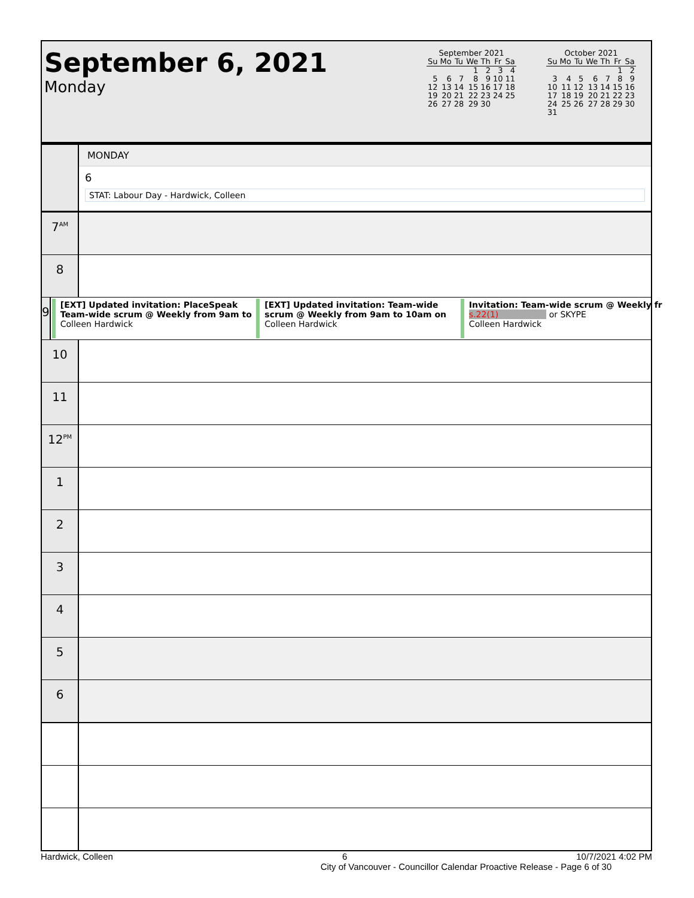September 6, 2021
Monday
September 2021
| Su | Mo | Tu | We | Th | Fr | Sa |
| --- | --- | --- | --- | --- | --- | --- |
| | | | 1 | 2 | 3 | 4 |
| 5 | 6 | 7 | 8 | 9 | 10 | 11 |
| 12 | 13 | 14 | 15 | 16 | 17 | 18 |
| 19 | 20 | 21 | 22 | 23 | 24 | 25 |
| 26 | 27 | 28 | 29 | 30 | | |
October 2021
| Su | Mo | Tu | We | Th | Fr | Sa |
| --- | --- | --- | --- | --- | --- | --- |
| | | | | | 1 | 2 |
| 3 | 4 | 5 | 6 | 7 | 8 | 9 |
| 10 | 11 | 12 | 13 | 14 | 15 | 16 |
| 17 | 18 | 19 | 20 | 21 | 22 | 23 |
| 24 | 25 | 26 | 27 | 28 | 29 | 30 |
| 31 | | | | | | |
MONDAY
6
STAT: Labour Day - Hardwick, Colleen
7<sup>AM</sup>
8
9
[EXT] Updated invitation: PlaceSpeak
Team-wide scrum @ Weekly from 9am to
Colleen Hardwick
[EXT] Updated invitation: Team-wide
scrum @ Weekly from 9am to 10am on
Colleen Hardwick
Invitation: Team-wide scrum @ Weekly fr
s.22(1) or SKYPE
Colleen Hardwick
10
11
12<sup>PM</sup>
1
2
3
4
5
6
Hardwick, Colleen 6 10/7/2021 4:02 PM
City of Vancouver - Councillor Calendar Proactive Release - Page 6 of 30